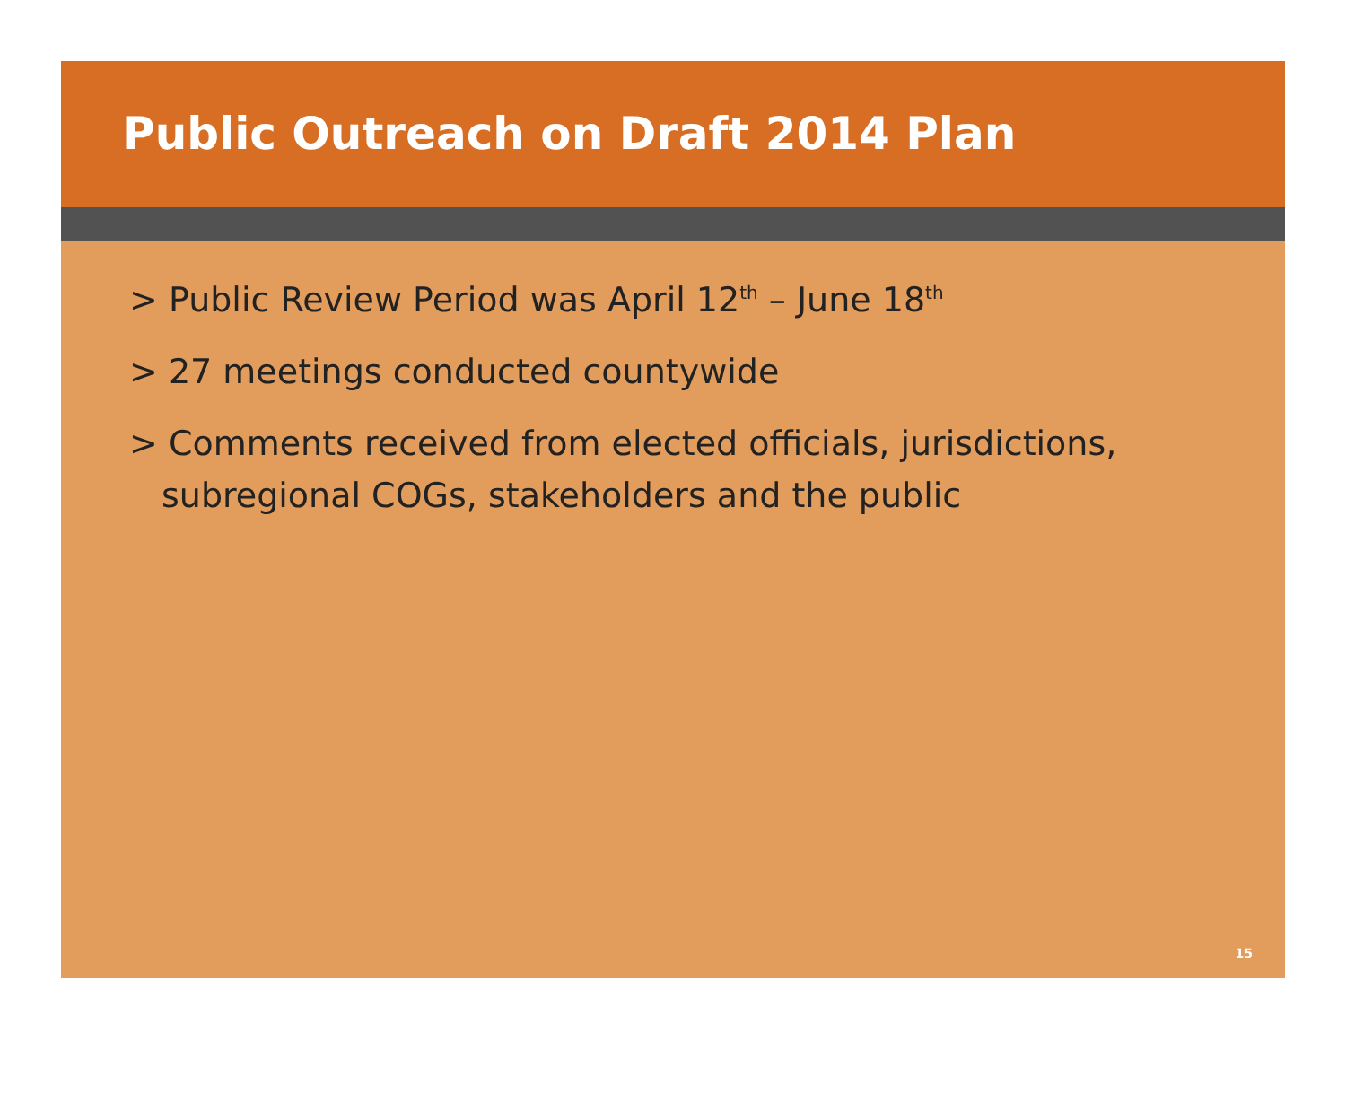Public Outreach on Draft 2014 Plan
> Public Review Period was April 12<sup>th</sup> – June 18<sup>th</sup>
> 27 meetings conducted countywide
> Comments received from elected officials, jurisdictions,
subregional COGs, stakeholders and the public
15